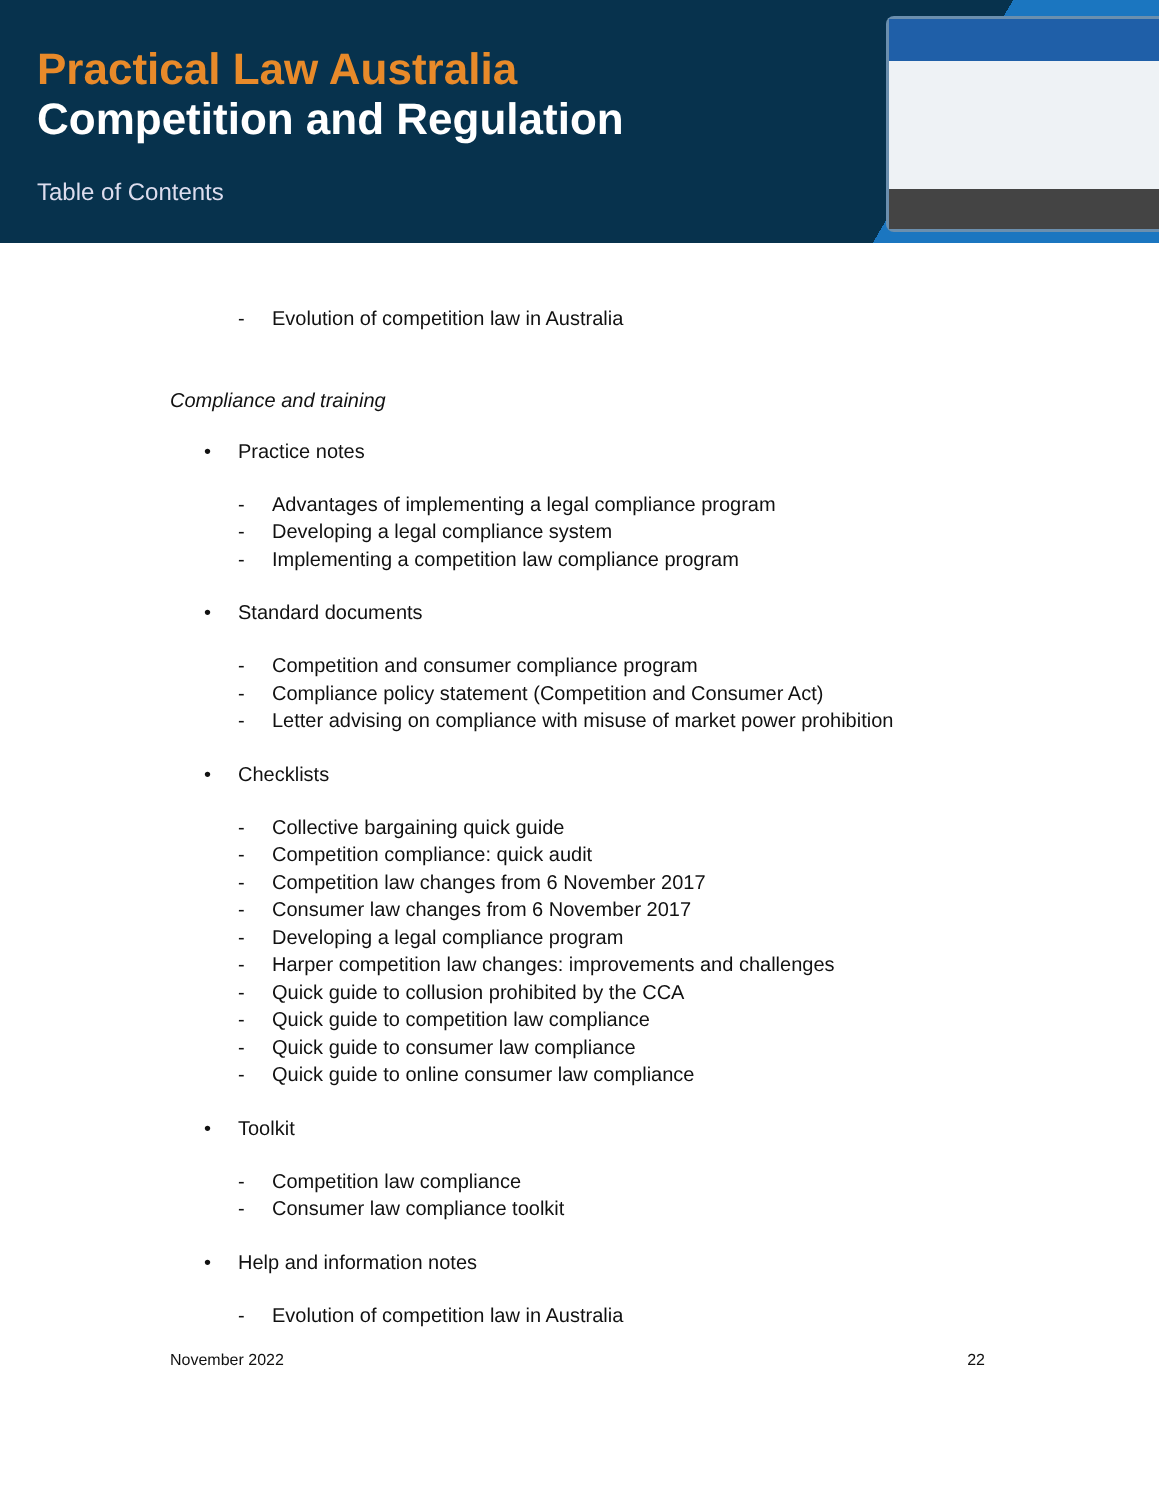Practical Law Australia
Competition and Regulation
Table of Contents
- Evolution of competition law in Australia
Compliance and training
• Practice notes
- Advantages of implementing a legal compliance program
- Developing a legal compliance system
- Implementing a competition law compliance program
• Standard documents
- Competition and consumer compliance program
- Compliance policy statement (Competition and Consumer Act)
- Letter advising on compliance with misuse of market power prohibition
• Checklists
- Collective bargaining quick guide
- Competition compliance: quick audit
- Competition law changes from 6 November 2017
- Consumer law changes from 6 November 2017
- Developing a legal compliance program
- Harper competition law changes: improvements and challenges
- Quick guide to collusion prohibited by the CCA
- Quick guide to competition law compliance
- Quick guide to consumer law compliance
- Quick guide to online consumer law compliance
• Toolkit
- Competition law compliance
- Consumer law compliance toolkit
• Help and information notes
- Evolution of competition law in Australia
November 2022 22